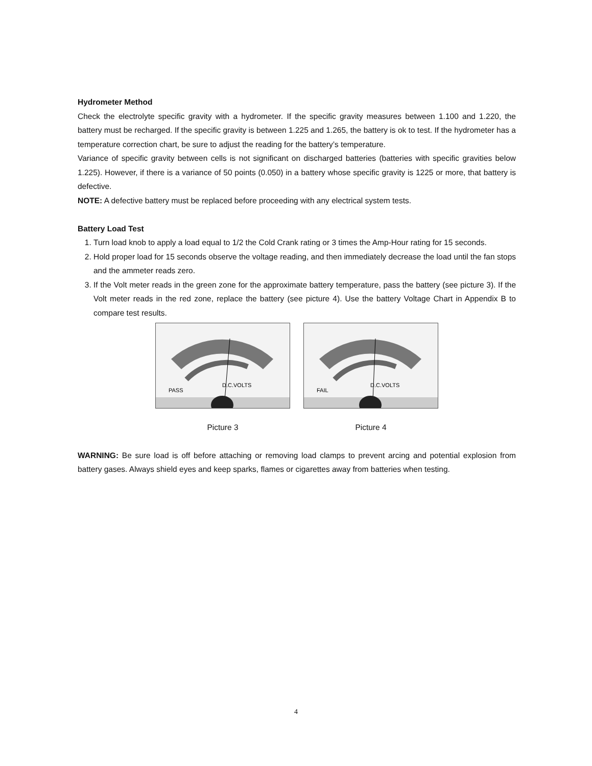Hydrometer Method
Check the electrolyte specific gravity with a hydrometer. If the specific gravity measures between 1.100 and 1.220, the battery must be recharged. If the specific gravity is between 1.225 and 1.265, the battery is ok to test. If the hydrometer has a temperature correction chart, be sure to adjust the reading for the battery’s temperature.
Variance of specific gravity between cells is not significant on discharged batteries (batteries with specific gravities below 1.225). However, if there is a variance of 50 points (0.050) in a battery whose specific gravity is 1225 or more, that battery is defective.
NOTE: A defective battery must be replaced before proceeding with any electrical system tests.
Battery Load Test
1. Turn load knob to apply a load equal to 1/2 the Cold Crank rating or 3 times the Amp-Hour rating for 15 seconds.
2. Hold proper load for 15 seconds observe the voltage reading, and then immediately decrease the load until the fan stops and the ammeter reads zero.
3. If the Volt meter reads in the green zone for the approximate battery temperature, pass the battery (see picture 3). If the Volt meter reads in the red zone, replace the battery (see picture 4). Use the battery Voltage Chart in Appendix B to compare test results.
D.C.VOLTS
PASS
Picture 3
D.C.VOLTS
FAIL
Picture 4
WARNING: Be sure load is off before attaching or removing load clamps to prevent arcing and potential explosion from battery gases. Always shield eyes and keep sparks, flames or cigarettes away from batteries when testing.
4